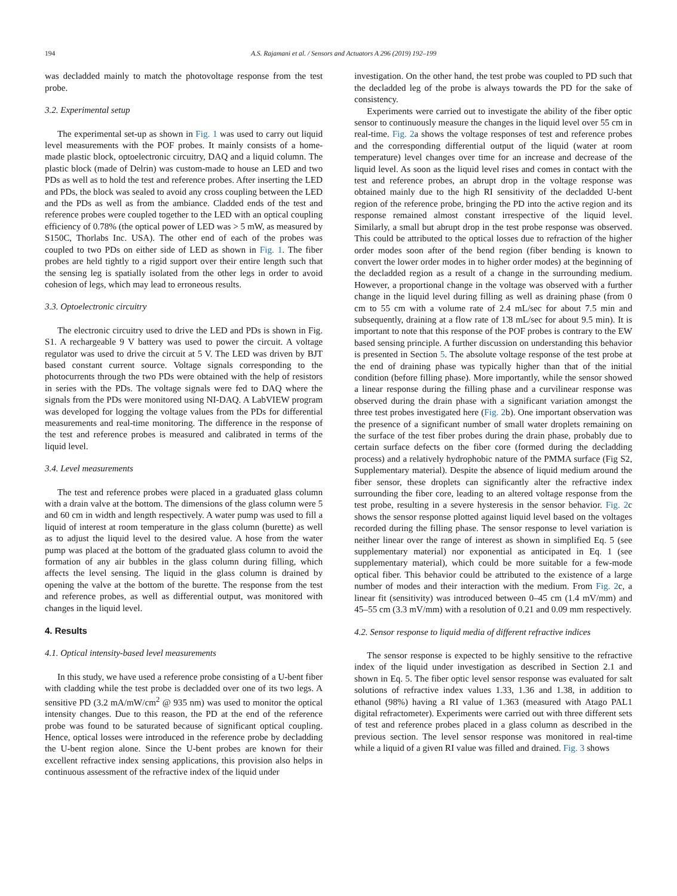194 A.S. Rajamani et al. / Sensors and Actuators A 296 (2019) 192–199
was decladded mainly to match the photovoltage response from the test probe.
3.2. Experimental setup
The experimental set-up as shown in Fig. 1 was used to carry out liquid level measurements with the POF probes. It mainly consists of a home-made plastic block, optoelectronic circuitry, DAQ and a liquid column. The plastic block (made of Delrin) was custom-made to house an LED and two PDs as well as to hold the test and reference probes. After inserting the LED and PDs, the block was sealed to avoid any cross coupling between the LED and the PDs as well as from the ambiance. Cladded ends of the test and reference probes were coupled together to the LED with an optical coupling efficiency of 0.78% (the optical power of LED was > 5 mW, as measured by S150C, Thorlabs Inc. USA). The other end of each of the probes was coupled to two PDs on either side of LED as shown in Fig. 1. The fiber probes are held tightly to a rigid support over their entire length such that the sensing leg is spatially isolated from the other legs in order to avoid cohesion of legs, which may lead to erroneous results.
3.3. Optoelectronic circuitry
The electronic circuitry used to drive the LED and PDs is shown in Fig. S1. A rechargeable 9 V battery was used to power the circuit. A voltage regulator was used to drive the circuit at 5 V. The LED was driven by BJT based constant current source. Voltage signals corresponding to the photocurrents through the two PDs were obtained with the help of resistors in series with the PDs. The voltage signals were fed to DAQ where the signals from the PDs were monitored using NI-DAQ. A LabVIEW program was developed for logging the voltage values from the PDs for differential measurements and real-time monitoring. The difference in the response of the test and reference probes is measured and calibrated in terms of the liquid level.
3.4. Level measurements
The test and reference probes were placed in a graduated glass column with a drain valve at the bottom. The dimensions of the glass column were 5 and 60 cm in width and length respectively. A water pump was used to fill a liquid of interest at room temperature in the glass column (burette) as well as to adjust the liquid level to the desired value. A hose from the water pump was placed at the bottom of the graduated glass column to avoid the formation of any air bubbles in the glass column during filling, which affects the level sensing. The liquid in the glass column is drained by opening the valve at the bottom of the burette. The response from the test and reference probes, as well as differential output, was monitored with changes in the liquid level.
4. Results
4.1. Optical intensity-based level measurements
In this study, we have used a reference probe consisting of a U-bent fiber with cladding while the test probe is decladded over one of its two legs. A sensitive PD (3.2 mA/mW/cm<sup>2</sup> @ 935 nm) was used to monitor the optical intensity changes. Due to this reason, the PD at the end of the reference probe was found to be saturated because of significant optical coupling. Hence, optical losses were introduced in the reference probe by decladding the U-bent region alone. Since the U-bent probes are known for their excellent refractive index sensing applications, this provision also helps in continuous assessment of the refractive index of the liquid under
investigation. On the other hand, the test probe was coupled to PD such that the decladded leg of the probe is always towards the PD for the sake of consistency.
Experiments were carried out to investigate the ability of the fiber optic sensor to continuously measure the changes in the liquid level over 55 cm in real-time. Fig. 2a shows the voltage responses of test and reference probes and the corresponding differential output of the liquid (water at room temperature) level changes over time for an increase and decrease of the liquid level. As soon as the liquid level rises and comes in contact with the test and reference probes, an abrupt drop in the voltage response was obtained mainly due to the high RI sensitivity of the decladded U-bent region of the reference probe, bringing the PD into the active region and its response remained almost constant irrespective of the liquid level. Similarly, a small but abrupt drop in the test probe response was observed. This could be attributed to the optical losses due to refraction of the higher order modes soon after of the bend region (fiber bending is known to convert the lower order modes in to higher order modes) at the beginning of the decladded region as a result of a change in the surrounding medium. However, a proportional change in the voltage was observed with a further change in the liquid level during filling as well as draining phase (from 0 cm to 55 cm with a volume rate of 2.4 mL/sec for about 7.5 min and subsequently, draining at a flow rate of 1̃.8 mL/sec for about 9.5 min). It is important to note that this response of the POF probes is contrary to the EW based sensing principle. A further discussion on understanding this behavior is presented in Section 5. The absolute voltage response of the test probe at the end of draining phase was typically higher than that of the initial condition (before filling phase). More importantly, while the sensor showed a linear response during the filling phase and a curvilinear response was observed during the drain phase with a significant variation amongst the three test probes investigated here (Fig. 2b). One important observation was the presence of a significant number of small water droplets remaining on the surface of the test fiber probes during the drain phase, probably due to certain surface defects on the fiber core (formed during the decladding process) and a relatively hydrophobic nature of the PMMA surface (Fig S2, Supplementary material). Despite the absence of liquid medium around the fiber sensor, these droplets can significantly alter the refractive index surrounding the fiber core, leading to an altered voltage response from the test probe, resulting in a severe hysteresis in the sensor behavior. Fig. 2c shows the sensor response plotted against liquid level based on the voltages recorded during the filling phase. The sensor response to level variation is neither linear over the range of interest as shown in simplified Eq. 5 (see supplementary material) nor exponential as anticipated in Eq. 1 (see supplementary material), which could be more suitable for a few-mode optical fiber. This behavior could be attributed to the existence of a large number of modes and their interaction with the medium. From Fig. 2c, a linear fit (sensitivity) was introduced between 0–45 cm (1.4 mV/mm) and 45–55 cm (3.3 mV/mm) with a resolution of 0.21 and 0.09 mm respectively.
4.2. Sensor response to liquid media of different refractive indices
The sensor response is expected to be highly sensitive to the refractive index of the liquid under investigation as described in Section 2.1 and shown in Eq. 5. The fiber optic level sensor response was evaluated for salt solutions of refractive index values 1.33, 1.36 and 1.38, in addition to ethanol (98%) having a RI value of 1.363 (measured with Atago PAL1 digital refractometer). Experiments were carried out with three different sets of test and reference probes placed in a glass column as described in the previous section. The level sensor response was monitored in real-time while a liquid of a given RI value was filled and drained. Fig. 3 shows